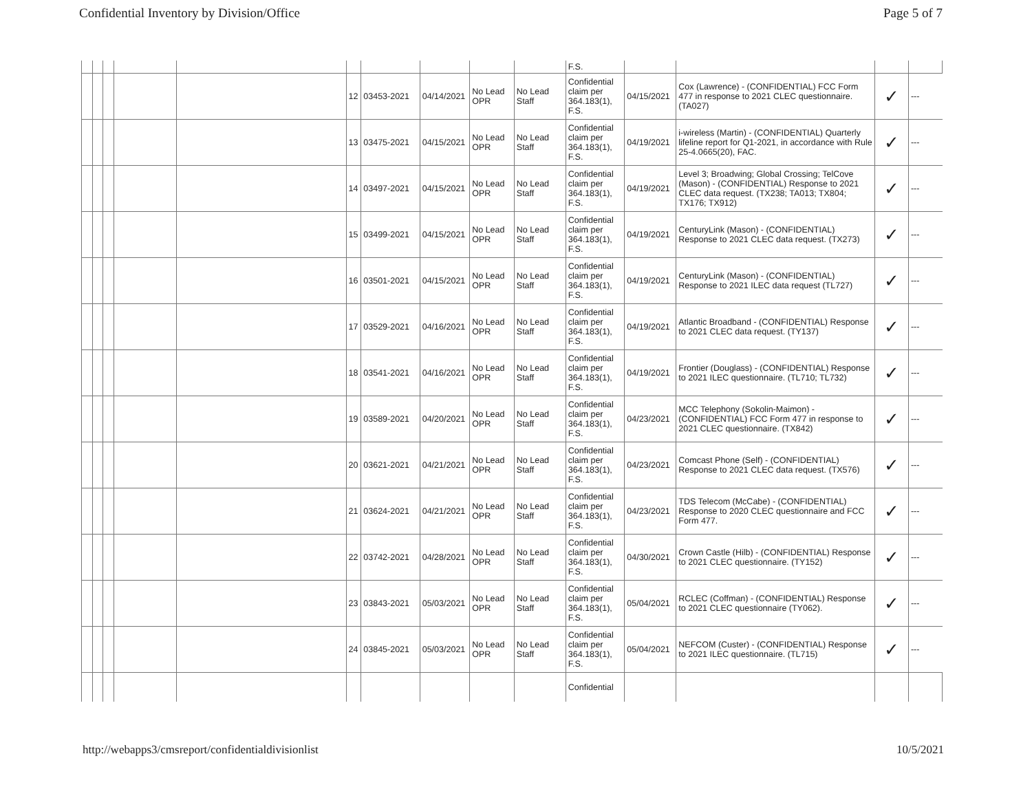Confidential Inventory by Division/Office Page 5 of 7
| | | | | | | | | | | F.S. | | | | |
| | | | | | 12 | 03453-2021 | 04/14/2021 | No Lead OPR | No Lead Staff | Confidential claim per 364.183(1), F.S. | 04/15/2021 | Cox (Lawrence) - (CONFIDENTIAL) FCC Form 477 in response to 2021 CLEC questionnaire. (TA027) | ✓ | --- |
| | | | | | 13 | 03475-2021 | 04/15/2021 | No Lead OPR | No Lead Staff | Confidential claim per 364.183(1), F.S. | 04/19/2021 | i-wireless (Martin) - (CONFIDENTIAL) Quarterly lifeline report for Q1-2021, in accordance with Rule 25-4.0665(20), FAC. | ✓ | --- |
| | | | | | 14 | 03497-2021 | 04/15/2021 | No Lead OPR | No Lead Staff | Confidential claim per 364.183(1), F.S. | 04/19/2021 | Level 3; Broadwing; Global Crossing; TelCove (Mason) - (CONFIDENTIAL) Response to 2021 CLEC data request. (TX238; TA013; TX804; TX176; TX912) | ✓ | --- |
| | | | | | 15 | 03499-2021 | 04/15/2021 | No Lead OPR | No Lead Staff | Confidential claim per 364.183(1), F.S. | 04/19/2021 | CenturyLink (Mason) - (CONFIDENTIAL) Response to 2021 CLEC data request. (TX273) | ✓ | --- |
| | | | | | 16 | 03501-2021 | 04/15/2021 | No Lead OPR | No Lead Staff | Confidential claim per 364.183(1), F.S. | 04/19/2021 | CenturyLink (Mason) - (CONFIDENTIAL) Response to 2021 ILEC data request (TL727) | ✓ | --- |
| | | | | | 17 | 03529-2021 | 04/16/2021 | No Lead OPR | No Lead Staff | Confidential claim per 364.183(1), F.S. | 04/19/2021 | Atlantic Broadband - (CONFIDENTIAL) Response to 2021 CLEC data request. (TY137) | ✓ | --- |
| | | | | | 18 | 03541-2021 | 04/16/2021 | No Lead OPR | No Lead Staff | Confidential claim per 364.183(1), F.S. | 04/19/2021 | Frontier (Douglass) - (CONFIDENTIAL) Response to 2021 ILEC questionnaire. (TL710; TL732) | ✓ | --- |
| | | | | | 19 | 03589-2021 | 04/20/2021 | No Lead OPR | No Lead Staff | Confidential claim per 364.183(1), F.S. | 04/23/2021 | MCC Telephony (Sokolin-Maimon) - (CONFIDENTIAL) FCC Form 477 in response to 2021 CLEC questionnaire. (TX842) | ✓ | --- |
| | | | | | 20 | 03621-2021 | 04/21/2021 | No Lead OPR | No Lead Staff | Confidential claim per 364.183(1), F.S. | 04/23/2021 | Comcast Phone (Self) - (CONFIDENTIAL) Response to 2021 CLEC data request. (TX576) | ✓ | --- |
| | | | | | 21 | 03624-2021 | 04/21/2021 | No Lead OPR | No Lead Staff | Confidential claim per 364.183(1), F.S. | 04/23/2021 | TDS Telecom (McCabe) - (CONFIDENTIAL) Response to 2020 CLEC questionnaire and FCC Form 477. | ✓ | --- |
| | | | | | 22 | 03742-2021 | 04/28/2021 | No Lead OPR | No Lead Staff | Confidential claim per 364.183(1), F.S. | 04/30/2021 | Crown Castle (Hilb) - (CONFIDENTIAL) Response to 2021 CLEC questionnaire. (TY152) | ✓ | --- |
| | | | | | 23 | 03843-2021 | 05/03/2021 | No Lead OPR | No Lead Staff | Confidential claim per 364.183(1), F.S. | 05/04/2021 | RCLEC (Coffman) - (CONFIDENTIAL) Response to 2021 CLEC questionnaire (TY062). | ✓ | --- |
| | | | | | 24 | 03845-2021 | 05/03/2021 | No Lead OPR | No Lead Staff | Confidential claim per 364.183(1), F.S. | 05/04/2021 | NEFCOM (Custer) - (CONFIDENTIAL) Response to 2021 ILEC questionnaire. (TL715) | ✓ | --- |
| | | | | | | | | | | Confidential | | | | |
http://webapps3/cmsreport/confidentialdivisionlist 10/5/2021